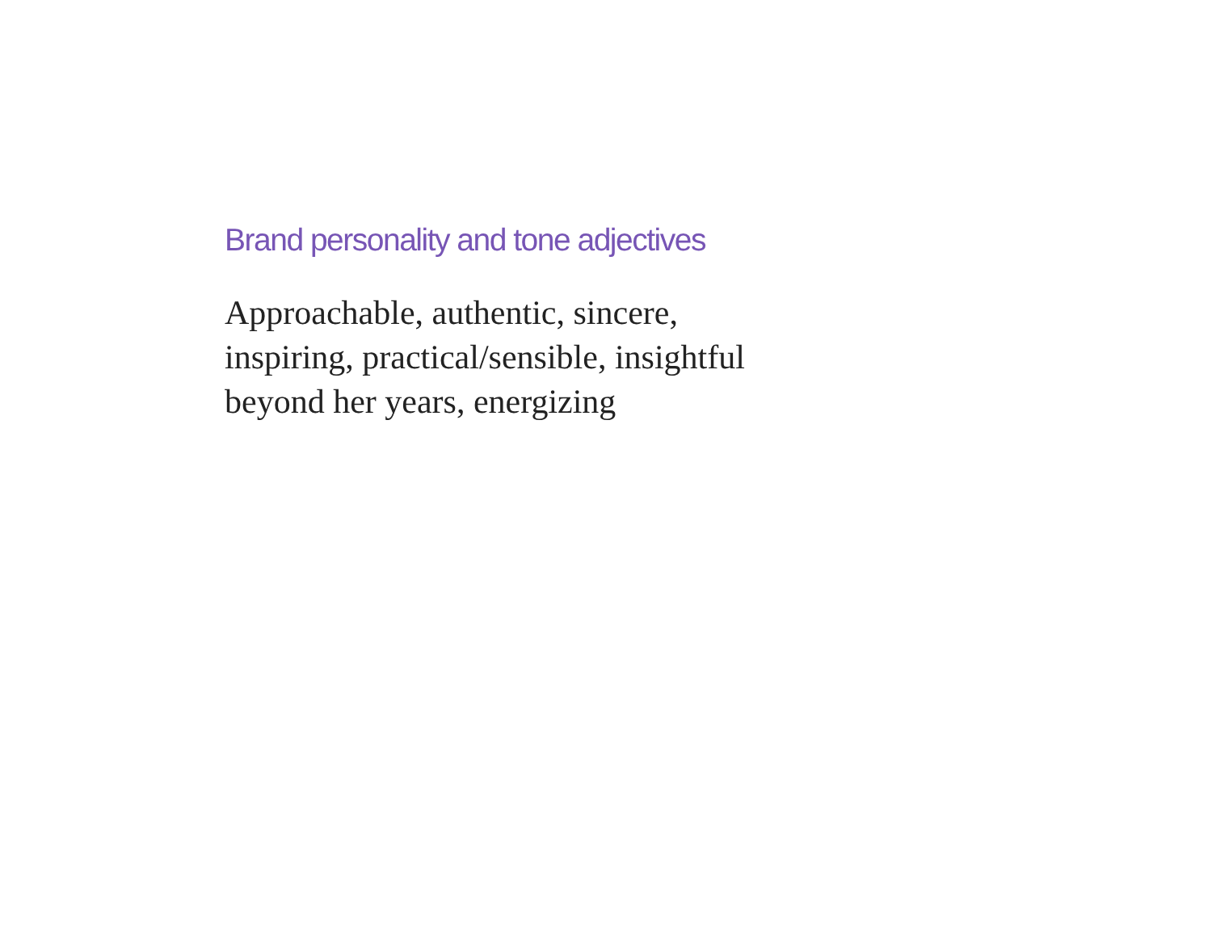Brand personality and tone adjectives
Approachable, authentic, sincere,
inspiring, practical/sensible, insightful
beyond her years, energizing